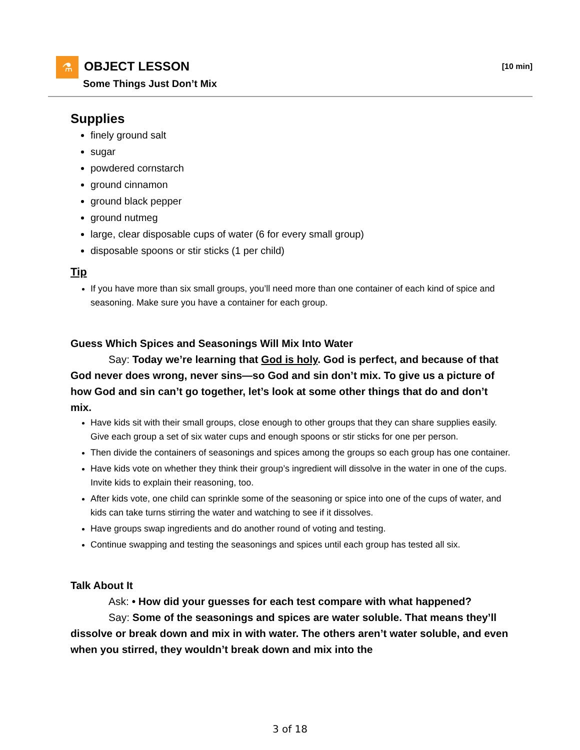⚗ OBJECT LESSON
Some Things Just Don’t Mix
[10 min]
Supplies
finely ground salt
sugar
powdered cornstarch
ground cinnamon
ground black pepper
ground nutmeg
large, clear disposable cups of water (6 for every small group)
disposable spoons or stir sticks (1 per child)
Tip
If you have more than six small groups, you’ll need more than one container of each kind of spice and seasoning. Make sure you have a container for each group.
Guess Which Spices and Seasonings Will Mix Into Water
Say: Today we’re learning that God is holy. God is perfect, and because of that God never does wrong, never sins—so God and sin don’t mix. To give us a picture of how God and sin can’t go together, let’s look at some other things that do and don’t mix.
Have kids sit with their small groups, close enough to other groups that they can share supplies easily. Give each group a set of six water cups and enough spoons or stir sticks for one per person.
Then divide the containers of seasonings and spices among the groups so each group has one container.
Have kids vote on whether they think their group’s ingredient will dissolve in the water in one of the cups. Invite kids to explain their reasoning, too.
After kids vote, one child can sprinkle some of the seasoning or spice into one of the cups of water, and kids can take turns stirring the water and watching to see if it dissolves.
Have groups swap ingredients and do another round of voting and testing.
Continue swapping and testing the seasonings and spices until each group has tested all six.
Talk About It
Ask: • How did your guesses for each test compare with what happened?
Say: Some of the seasonings and spices are water soluble. That means they’ll dissolve or break down and mix in with water. The others aren’t water soluble, and even when you stirred, they wouldn’t break down and mix into the
3 of 18